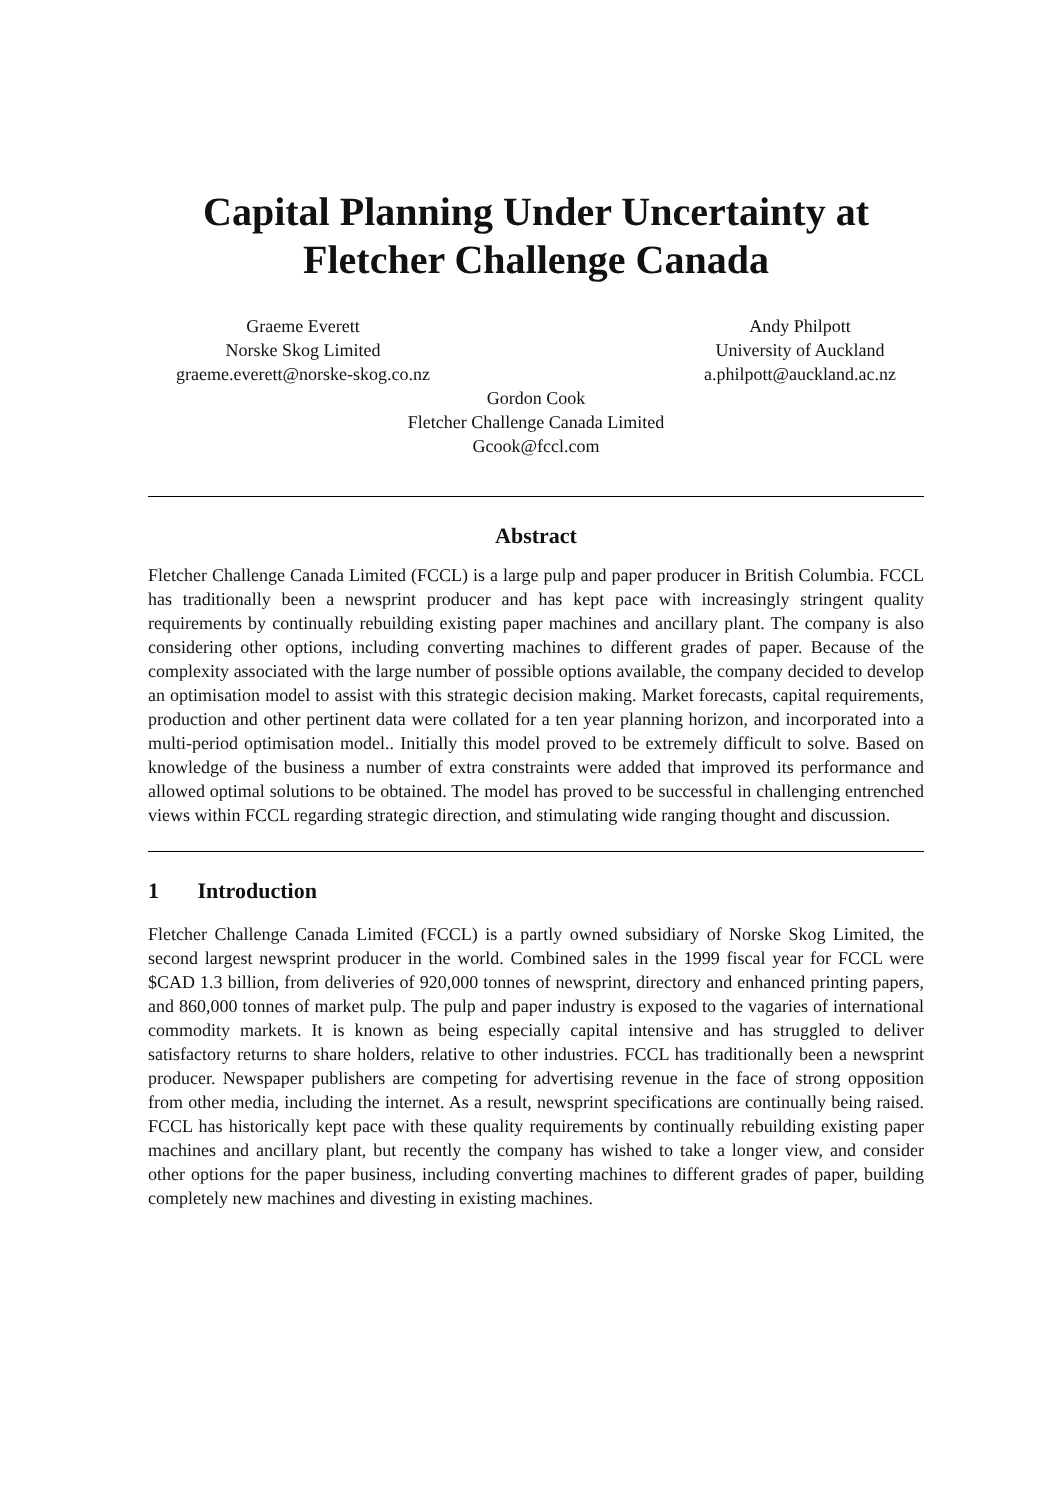Capital Planning Under Uncertainty at
Fletcher Challenge Canada
Graeme Everett
Norske Skog Limited
graeme.everett@norske-skog.co.nz
Andy Philpott
University of Auckland
a.philpott@auckland.ac.nz
Gordon Cook
Fletcher Challenge Canada Limited
Gcook@fccl.com
Abstract
Fletcher Challenge Canada Limited (FCCL) is a large pulp and paper producer in British Columbia. FCCL has traditionally been a newsprint producer and has kept pace with increasingly stringent quality requirements by continually rebuilding existing paper machines and ancillary plant. The company is also considering other options, including converting machines to different grades of paper. Because of the complexity associated with the large number of possible options available, the company decided to develop an optimisation model to assist with this strategic decision making. Market forecasts, capital requirements, production and other pertinent data were collated for a ten year planning horizon, and incorporated into a multi-period optimisation model.. Initially this model proved to be extremely difficult to solve. Based on knowledge of the business a number of extra constraints were added that improved its performance and allowed optimal solutions to be obtained. The model has proved to be successful in challenging entrenched views within FCCL regarding strategic direction, and stimulating wide ranging thought and discussion.
1 Introduction
Fletcher Challenge Canada Limited (FCCL) is a partly owned subsidiary of Norske Skog Limited, the second largest newsprint producer in the world. Combined sales in the 1999 fiscal year for FCCL were $CAD 1.3 billion, from deliveries of 920,000 tonnes of newsprint, directory and enhanced printing papers, and 860,000 tonnes of market pulp. The pulp and paper industry is exposed to the vagaries of international commodity markets. It is known as being especially capital intensive and has struggled to deliver satisfactory returns to share holders, relative to other industries. FCCL has traditionally been a newsprint producer. Newspaper publishers are competing for advertising revenue in the face of strong opposition from other media, including the internet. As a result, newsprint specifications are continually being raised. FCCL has historically kept pace with these quality requirements by continually rebuilding existing paper machines and ancillary plant, but recently the company has wished to take a longer view, and consider other options for the paper business, including converting machines to different grades of paper, building completely new machines and divesting in existing machines.